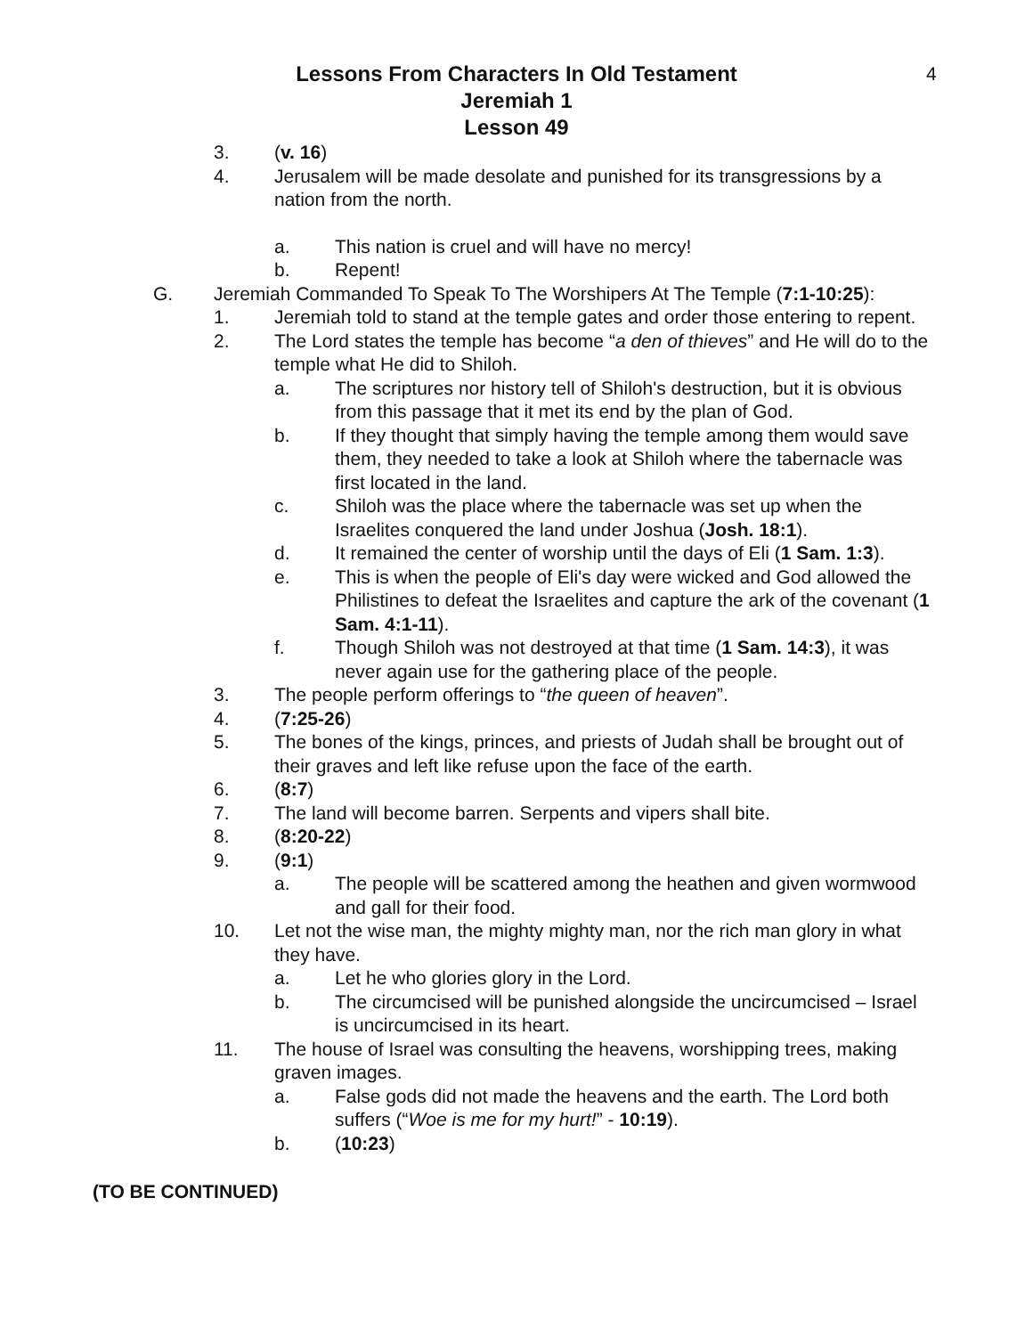4
Lessons From Characters In Old Testament
Jeremiah 1
Lesson 49
3. (v. 16)
4. Jerusalem will be made desolate and punished for its transgressions by a nation from the north.
a. This nation is cruel and will have no mercy!
b. Repent!
G. Jeremiah Commanded To Speak To The Worshipers At The Temple (7:1-10:25):
1. Jeremiah told to stand at the temple gates and order those entering to repent.
2. The Lord states the temple has become “a den of thieves” and He will do to the temple what He did to Shiloh.
a. The scriptures nor history tell of Shiloh's destruction, but it is obvious from this passage that it met its end by the plan of God.
b. If they thought that simply having the temple among them would save them, they needed to take a look at Shiloh where the tabernacle was first located in the land.
c. Shiloh was the place where the tabernacle was set up when the Israelites conquered the land under Joshua (Josh. 18:1).
d. It remained the center of worship until the days of Eli (1 Sam. 1:3).
e. This is when the people of Eli's day were wicked and God allowed the Philistines to defeat the Israelites and capture the ark of the covenant (1 Sam. 4:1-11).
f. Though Shiloh was not destroyed at that time (1 Sam. 14:3), it was never again use for the gathering place of the people.
3. The people perform offerings to “the queen of heaven”.
4. (7:25-26)
5. The bones of the kings, princes, and priests of Judah shall be brought out of their graves and left like refuse upon the face of the earth.
6. (8:7)
7. The land will become barren. Serpents and vipers shall bite.
8. (8:20-22)
9. (9:1)
a. The people will be scattered among the heathen and given wormwood and gall for their food.
10. Let not the wise man, the mighty mighty man, nor the rich man glory in what they have.
a. Let he who glories glory in the Lord.
b. The circumcised will be punished alongside the uncircumcised – Israel is uncircumcised in its heart.
11. The house of Israel was consulting the heavens, worshipping trees, making graven images.
a. False gods did not made the heavens and the earth. The Lord both suffers (“Woe is me for my hurt!” - 10:19).
b. (10:23)
(TO BE CONTINUED)